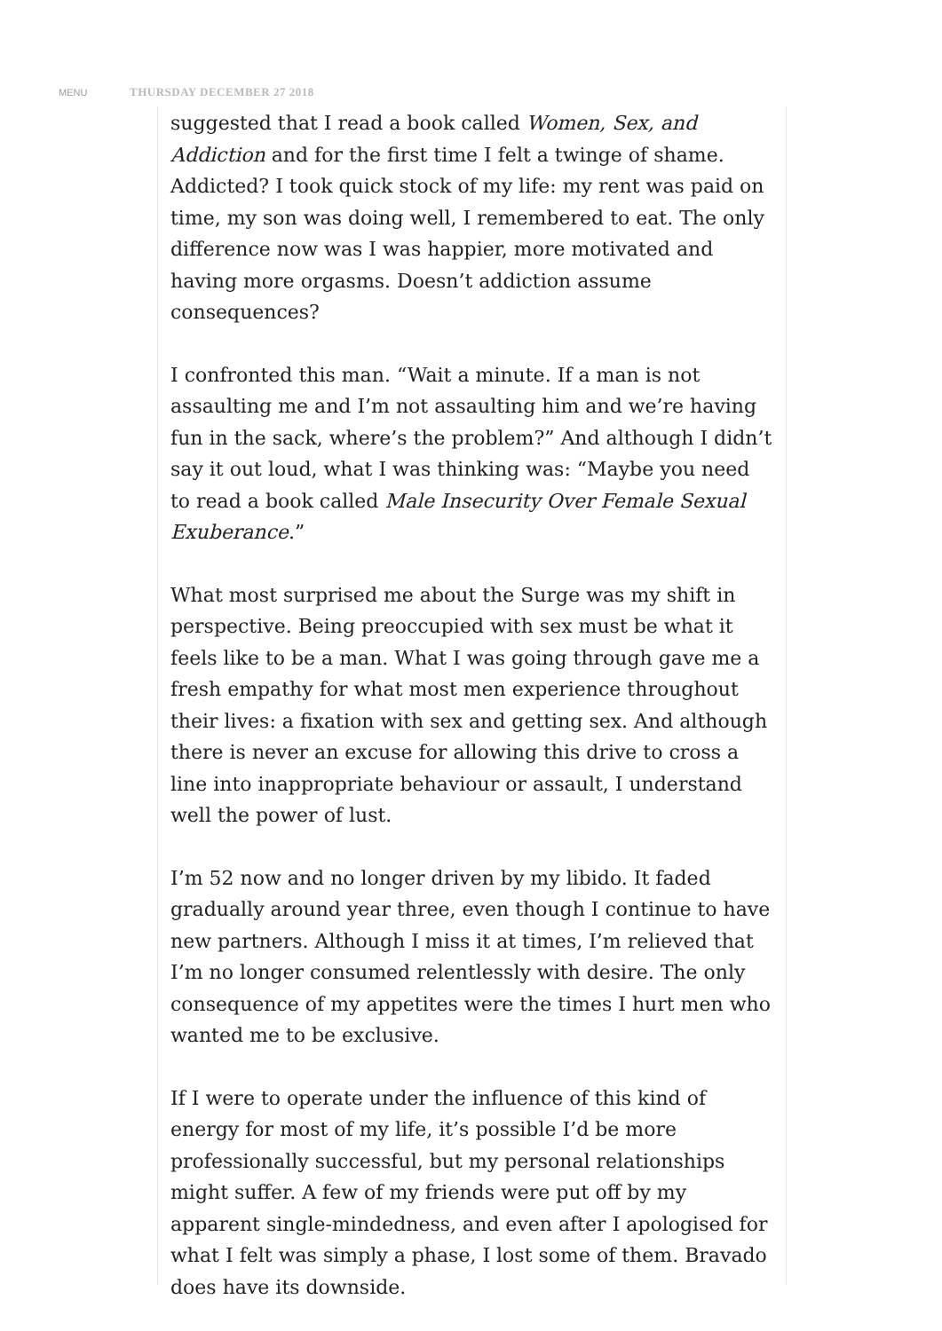MENU THURSDAY DECEMBER 27 2018
suggested that I read a book called Women, Sex, and Addiction and for the first time I felt a twinge of shame. Addicted? I took quick stock of my life: my rent was paid on time, my son was doing well, I remembered to eat. The only difference now was I was happier, more motivated and having more orgasms. Doesn’t addiction assume consequences?
I confronted this man. “Wait a minute. If a man is not assaulting me and I’m not assaulting him and we’re having fun in the sack, where’s the problem?” And although I didn’t say it out loud, what I was thinking was: “Maybe you need to read a book called Male Insecurity Over Female Sexual Exuberance.”
What most surprised me about the Surge was my shift in perspective. Being preoccupied with sex must be what it feels like to be a man. What I was going through gave me a fresh empathy for what most men experience throughout their lives: a fixation with sex and getting sex. And although there is never an excuse for allowing this drive to cross a line into inappropriate behaviour or assault, I understand well the power of lust.
I’m 52 now and no longer driven by my libido. It faded gradually around year three, even though I continue to have new partners. Although I miss it at times, I’m relieved that I’m no longer consumed relentlessly with desire. The only consequence of my appetites were the times I hurt men who wanted me to be exclusive.
If I were to operate under the influence of this kind of energy for most of my life, it’s possible I’d be more professionally successful, but my personal relationships might suffer. A few of my friends were put off by my apparent single-mindedness, and even after I apologised for what I felt was simply a phase, I lost some of them. Bravado does have its downside.